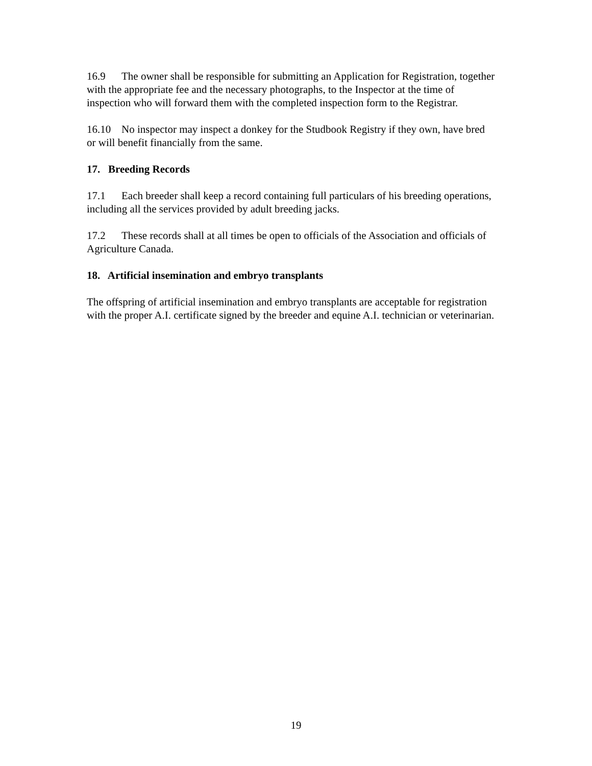16.9 The owner shall be responsible for submitting an Application for Registration, together with the appropriate fee and the necessary photographs, to the Inspector at the time of inspection who will forward them with the completed inspection form to the Registrar.
16.10 No inspector may inspect a donkey for the Studbook Registry if they own, have bred or will benefit financially from the same.
17. Breeding Records
17.1 Each breeder shall keep a record containing full particulars of his breeding operations, including all the services provided by adult breeding jacks.
17.2 These records shall at all times be open to officials of the Association and officials of Agriculture Canada.
18. Artificial insemination and embryo transplants
The offspring of artificial insemination and embryo transplants are acceptable for registration with the proper A.I. certificate signed by the breeder and equine A.I. technician or veterinarian.
19